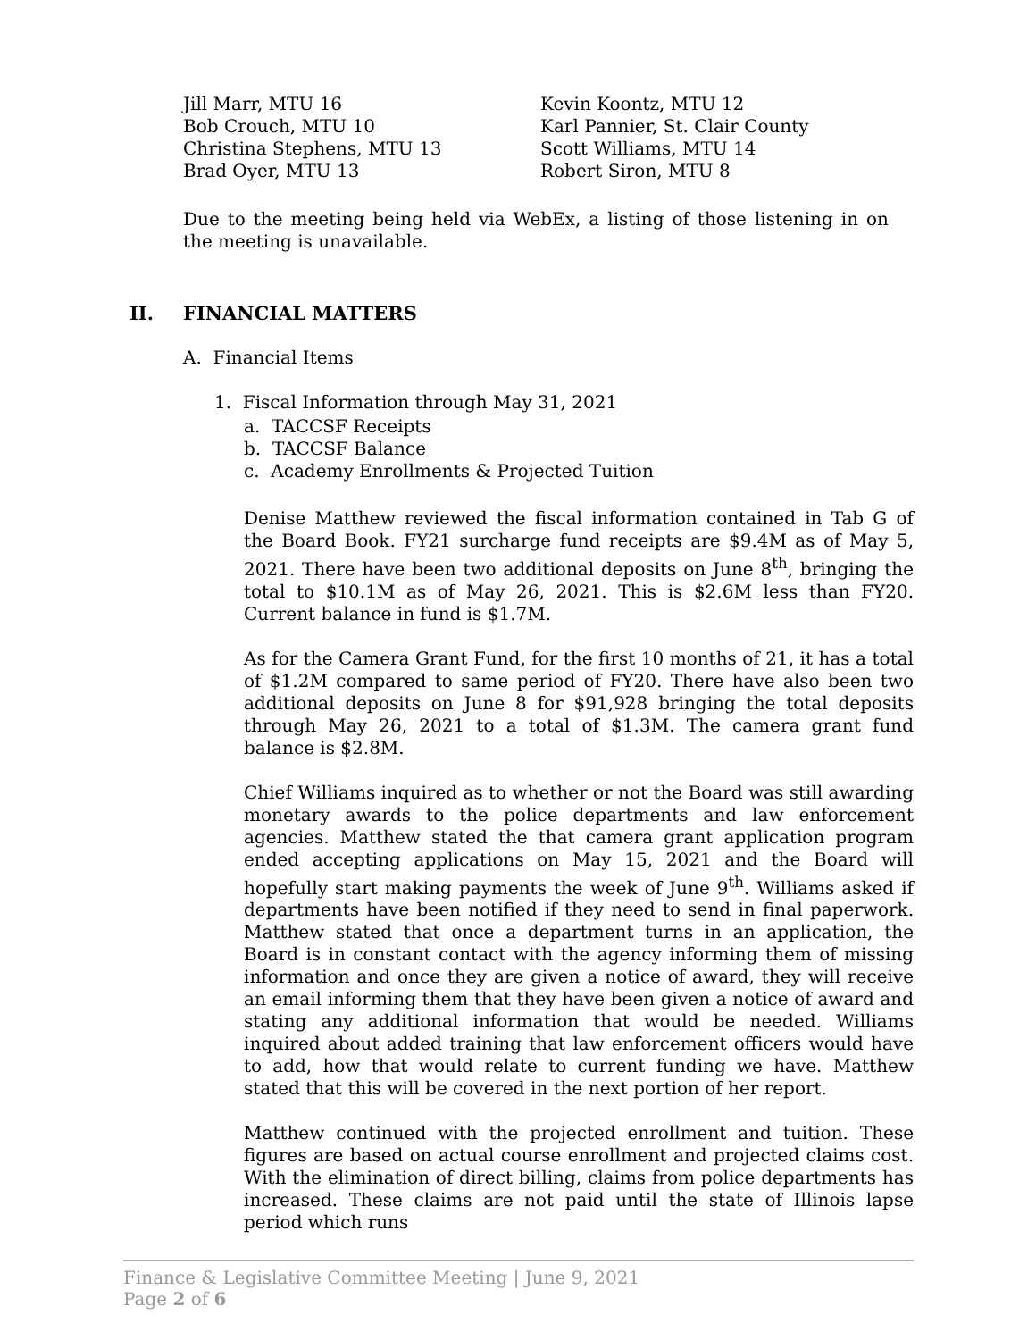Jill Marr, MTU 16
Bob Crouch, MTU 10
Christina Stephens, MTU 13
Brad Oyer, MTU 13
Kevin Koontz, MTU 12
Karl Pannier, St. Clair County
Scott Williams, MTU 14
Robert Siron, MTU 8
Due to the meeting being held via WebEx, a listing of those listening in on the meeting is unavailable.
II. FINANCIAL MATTERS
A. Financial Items
1. Fiscal Information through May 31, 2021
a. TACCSF Receipts
b. TACCSF Balance
c. Academy Enrollments & Projected Tuition
Denise Matthew reviewed the fiscal information contained in Tab G of the Board Book. FY21 surcharge fund receipts are $9.4M as of May 5, 2021. There have been two additional deposits on June 8<sup>th</sup>, bringing the total to $10.1M as of May 26, 2021. This is $2.6M less than FY20. Current balance in fund is $1.7M.
As for the Camera Grant Fund, for the first 10 months of 21, it has a total of $1.2M compared to same period of FY20. There have also been two additional deposits on June 8 for $91,928 bringing the total deposits through May 26, 2021 to a total of $1.3M. The camera grant fund balance is $2.8M.
Chief Williams inquired as to whether or not the Board was still awarding monetary awards to the police departments and law enforcement agencies. Matthew stated the that camera grant application program ended accepting applications on May 15, 2021 and the Board will hopefully start making payments the week of June 9<sup>th</sup>. Williams asked if departments have been notified if they need to send in final paperwork. Matthew stated that once a department turns in an application, the Board is in constant contact with the agency informing them of missing information and once they are given a notice of award, they will receive an email informing them that they have been given a notice of award and stating any additional information that would be needed. Williams inquired about added training that law enforcement officers would have to add, how that would relate to current funding we have. Matthew stated that this will be covered in the next portion of her report.
Matthew continued with the projected enrollment and tuition. These figures are based on actual course enrollment and projected claims cost. With the elimination of direct billing, claims from police departments has increased. These claims are not paid until the state of Illinois lapse period which runs
Finance & Legislative Committee Meeting | June 9, 2021
Page 2 of 6